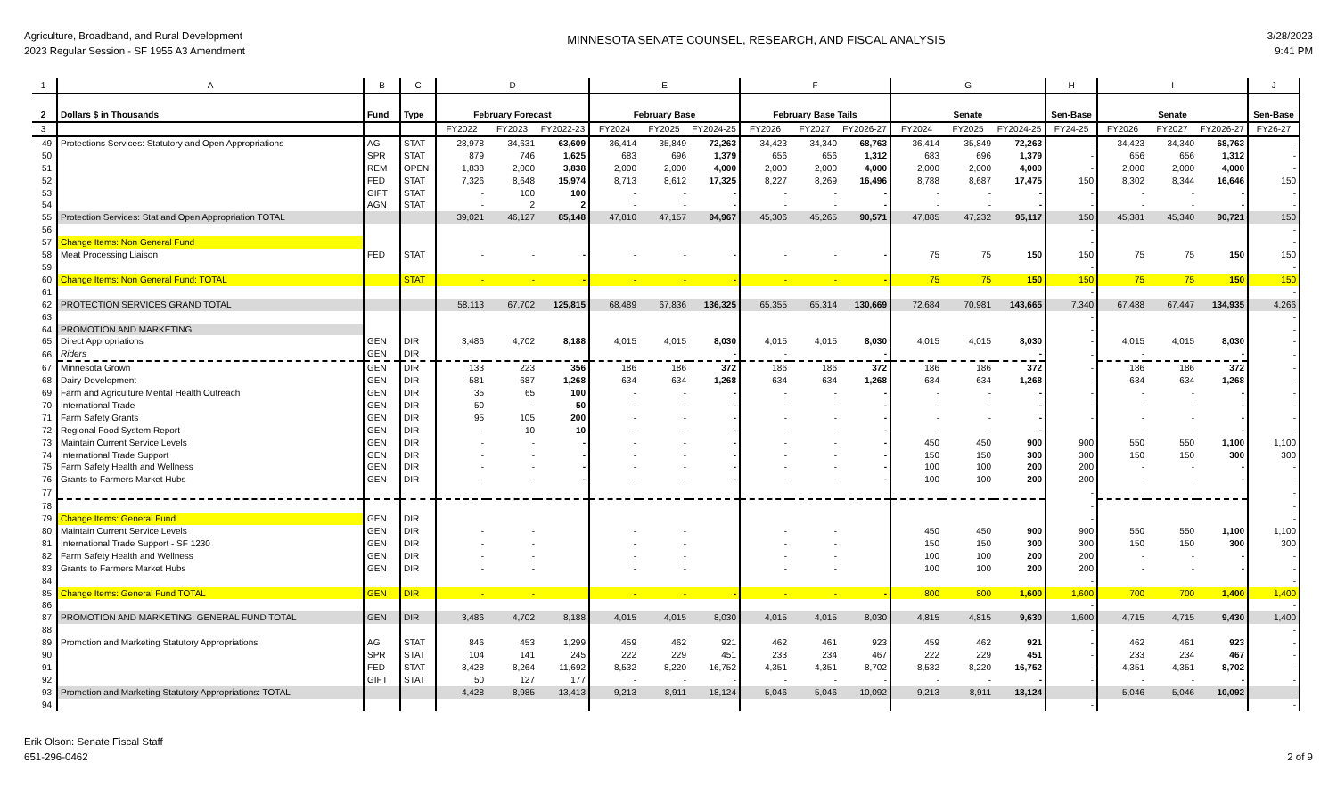Agriculture, Broadband, and Rural Development
2023 Regular Session - SF 1955 A3 Amendment
MINNESOTA SENATE COUNSEL, RESEARCH, AND FISCAL ANALYSIS
3/28/2023
9:41 PM
| 1 | A | B | C | D | | | E | | | F | | | G | | | H | I | | | J |
| --- | --- | --- | --- | --- | --- | --- | --- | --- | --- | --- | --- | --- | --- | --- | --- | --- | --- | --- | --- | --- |
| 2 | Dollars $ in Thousands | Fund | Type | February Forecast | | | February Base | | | February Base Tails | | | Senate | | | Sen-Base | Senate | | | Sen-Base |
| 3 | | | | FY2022 | FY2023 | FY2022-23 | FY2024 | FY2025 | FY2024-25 | FY2026 | FY2027 | FY2026-27 | FY2024 | FY2025 | FY2024-25 | FY24-25 | FY2026 | FY2027 | FY2026-27 | FY26-27 |
| 49 | Protections Services: Statutory and Open Appropriations | AG | STAT | 28,978 | 34,631 | 63,609 | 36,414 | 35,849 | 72,263 | 34,423 | 34,340 | 68,763 | 36,414 | 35,849 | 72,263 | - | 34,423 | 34,340 | 68,763 | - |
| 50 | | SPR | STAT | 879 | 746 | 1,625 | 683 | 696 | 1,379 | 656 | 656 | 1,312 | 683 | 696 | 1,379 | - | 656 | 656 | 1,312 | - |
| 51 | | REM | OPEN | 1,838 | 2,000 | 3,838 | 2,000 | 2,000 | 4,000 | 2,000 | 2,000 | 4,000 | 2,000 | 2,000 | 4,000 | - | 2,000 | 2,000 | 4,000 | - |
| 52 | | FED | STAT | 7,326 | 8,648 | 15,974 | 8,713 | 8,612 | 17,325 | 8,227 | 8,269 | 16,496 | 8,788 | 8,687 | 17,475 | 150 | 8,302 | 8,344 | 16,646 | 150 |
| 53 | | GIFT | STAT | - | 100 | 100 | - | - | - | - | - | - | - | - | - | - | - | - | - | - |
| 54 | | AGN | STAT | - | 2 | 2 | - | - | - | - | - | - | - | - | - | - | - | - | - | - |
| 55 | Protection Services: Stat and Open Appropriation TOTAL | | | 39,021 | 46,127 | 85,148 | 47,810 | 47,157 | 94,967 | 45,306 | 45,265 | 90,571 | 47,885 | 47,232 | 95,117 | 150 | 45,381 | 45,340 | 90,721 | 150 |
| 56 | | | | | | | | | | | | | | | | - | | | | - |
| 57 | Change Items: Non General Fund | | | | | | | | | | | | | | | - | | | | - |
| 58 | Meat Processing Liaison | FED | STAT | - | - | - | - | - | - | - | - | - | 75 | 75 | 150 | 150 | 75 | 75 | 150 | 150 |
| 59 | | | | | | | | | | | | | | | | - | | | | - |
| 60 | Change Items: Non General Fund: TOTAL | | STAT | - | - | - | - | - | - | - | - | - | 75 | 75 | 150 | 150 | 75 | 75 | 150 | 150 |
| 61 | | | | | | | | | | | | | | | | - | | | | - |
| 62 | PROTECTION SERVICES GRAND TOTAL | | | 58,113 | 67,702 | 125,815 | 68,489 | 67,836 | 136,325 | 65,355 | 65,314 | 130,669 | 72,684 | 70,981 | 143,665 | 7,340 | 67,488 | 67,447 | 134,935 | 4,266 |
| 63 | | | | | | | | | | | | | | | | - | | | | - |
| 64 | PROMOTION AND MARKETING | | | | | | | | | | | | | | | - | | | | - |
| 65 | Direct Appropriations | GEN | DIR | 3,486 | 4,702 | 8,188 | 4,015 | 4,015 | 8,030 | 4,015 | 4,015 | 8,030 | 4,015 | 4,015 | 8,030 | - | 4,015 | 4,015 | 8,030 | - |
| 66 | Riders | GEN | DIR | | | | | | - | - | | - | | | - | - | - | | - | - |
| 67 | Minnesota Grown | GEN | DIR | 133 | 223 | 356 | 186 | 186 | 372 | 186 | 186 | 372 | 186 | 186 | 372 | - | 186 | 186 | 372 | - |
| 68 | Dairy Development | GEN | DIR | 581 | 687 | 1,268 | 634 | 634 | 1,268 | 634 | 634 | 1,268 | 634 | 634 | 1,268 | - | 634 | 634 | 1,268 | - |
| 69 | Farm and Agriculture Mental Health Outreach | GEN | DIR | 35 | 65 | 100 | - | - | - | - | - | - | - | - | - | - | - | - | - | - |
| 70 | International Trade | GEN | DIR | 50 | - | 50 | - | - | - | - | - | - | - | - | - | - | - | - | - | - |
| 71 | Farm Safety Grants | GEN | DIR | 95 | 105 | 200 | - | - | - | - | - | - | - | - | - | - | - | - | - | - |
| 72 | Regional Food System Report | GEN | DIR | - | 10 | 10 | - | - | - | - | - | - | - | - | - | - | - | - | - | - |
| 73 | Maintain Current Service Levels | GEN | DIR | - | - | - | - | - | - | - | - | - | 450 | 450 | 900 | 900 | 550 | 550 | 1,100 | 1,100 |
| 74 | International Trade Support | GEN | DIR | - | - | - | - | - | - | - | - | - | 150 | 150 | 300 | 300 | 150 | 150 | 300 | 300 |
| 75 | Farm Safety Health and Wellness | GEN | DIR | - | - | - | - | - | - | - | - | - | 100 | 100 | 200 | 200 | - | - | - | - |
| 76 | Grants to Farmers Market Hubs | GEN | DIR | - | - | - | - | - | - | - | - | - | 100 | 100 | 200 | 200 | - | - | - | - |
| 77 | | | | | | | | | | | | | | | | - | | | | - |
| 78 | | | | | | | | | | | | | | | | - | | | | - |
| 79 | Change Items: General Fund | GEN | DIR | | | | | | | | | | | | | - | | | | - |
| 80 | Maintain Current Service Levels | GEN | DIR | - | - | | - | - | | - | - | | 450 | 450 | 900 | 900 | 550 | 550 | 1,100 | 1,100 |
| 81 | International Trade Support - SF 1230 | GEN | DIR | - | - | | - | - | | - | - | | 150 | 150 | 300 | 300 | 150 | 150 | 300 | 300 |
| 82 | Farm Safety Health and Wellness | GEN | DIR | - | - | | - | - | | - | - | | 100 | 100 | 200 | 200 | - | - | - | - |
| 83 | Grants to Farmers Market Hubs | GEN | DIR | - | - | | - | - | | - | - | | 100 | 100 | 200 | 200 | - | - | - | - |
| 84 | | | | | | | | | | | | | | | | - | | | | - |
| 85 | Change Items: General Fund TOTAL | GEN | DIR | - | - | | - | - | - | - | - | - | 800 | 800 | 1,600 | 1,600 | 700 | 700 | 1,400 | 1,400 |
| 86 | | | | | | | | | | | | | | | | - | | | | - |
| 87 | PROMOTION AND MARKETING: GENERAL FUND TOTAL | GEN | DIR | 3,486 | 4,702 | 8,188 | 4,015 | 4,015 | 8,030 | 4,015 | 4,015 | 8,030 | 4,815 | 4,815 | 9,630 | 1,600 | 4,715 | 4,715 | 9,430 | 1,400 |
| 88 | | | | | | | | | | | | | | | | - | | | | - |
| 89 | Promotion and Marketing Statutory Appropriations | AG | STAT | 846 | 453 | 1,299 | 459 | 462 | 921 | 462 | 461 | 923 | 459 | 462 | 921 | - | 462 | 461 | 923 | - |
| 90 | | SPR | STAT | 104 | 141 | 245 | 222 | 229 | 451 | 233 | 234 | 467 | 222 | 229 | 451 | - | 233 | 234 | 467 | - |
| 91 | | FED | STAT | 3,428 | 8,264 | 11,692 | 8,532 | 8,220 | 16,752 | 4,351 | 4,351 | 8,702 | 8,532 | 8,220 | 16,752 | - | 4,351 | 4,351 | 8,702 | - |
| 92 | | GIFT | STAT | 50 | 127 | 177 | - | - | - | - | - | - | - | - | - | - | - | - | - | - |
| 93 | Promotion and Marketing Statutory Appropriations: TOTAL | | | 4,428 | 8,985 | 13,413 | 9,213 | 8,911 | 18,124 | 5,046 | 5,046 | 10,092 | 9,213 | 8,911 | 18,124 | - | 5,046 | 5,046 | 10,092 | - |
| 94 | | | | | | | | | | | | | | | | - | | | | - |
Erik Olson: Senate Fiscal Staff
651-296-0462
2 of 9